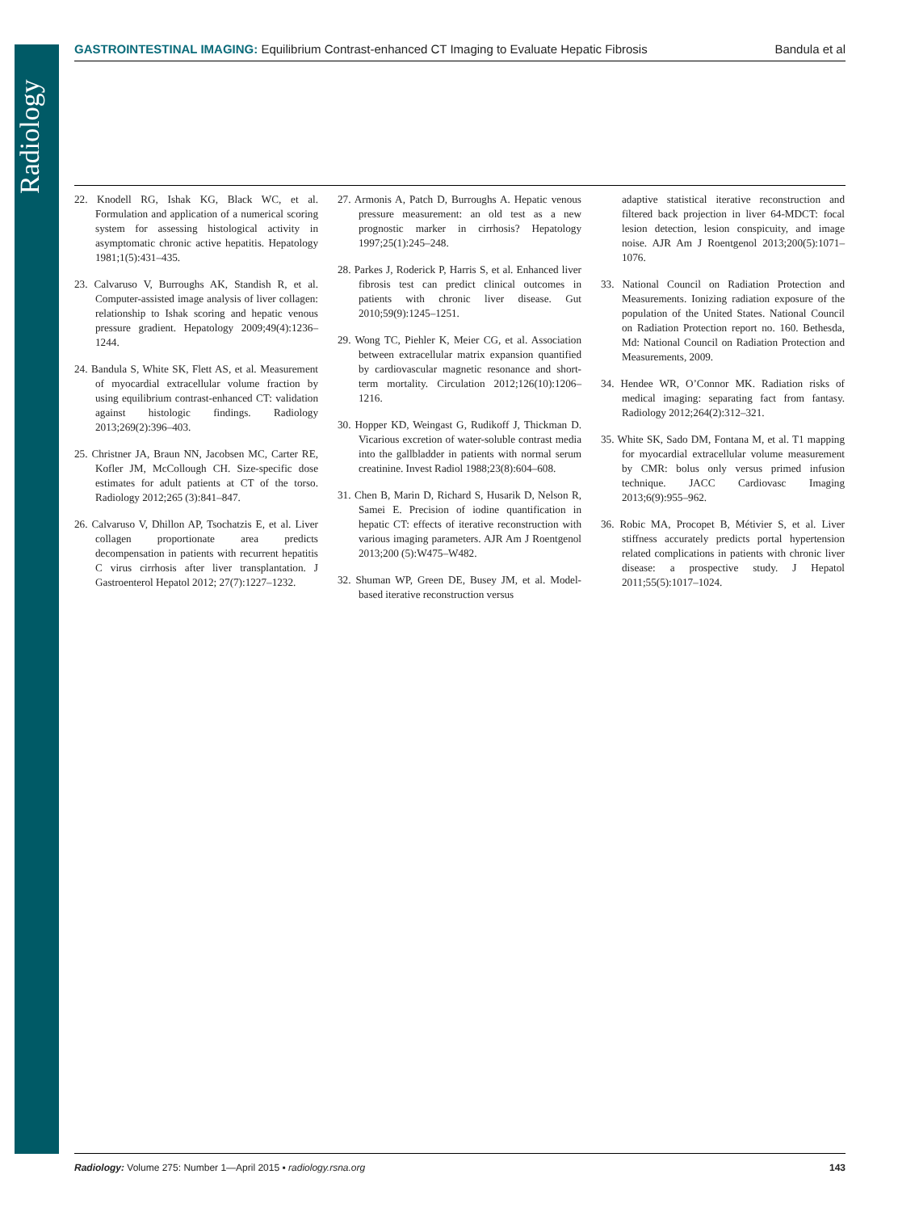Radiology
GASTROINTESTINAL IMAGING: Equilibrium Contrast-enhanced CT Imaging to Evaluate Hepatic Fibrosis Bandula et al
22. Knodell RG, Ishak KG, Black WC, et al. Formulation and application of a numerical scoring system for assessing histological activity in asymptomatic chronic active hepatitis. Hepatology 1981;1(5):431–435.
23. Calvaruso V, Burroughs AK, Standish R, et al. Computer-assisted image analysis of liver collagen: relationship to Ishak scoring and hepatic venous pressure gradient. Hepatology 2009;49(4):1236–1244.
24. Bandula S, White SK, Flett AS, et al. Measurement of myocardial extracellular volume fraction by using equilibrium contrast-enhanced CT: validation against histologic findings. Radiology 2013;269(2):396–403.
25. Christner JA, Braun NN, Jacobsen MC, Carter RE, Kofler JM, McCollough CH. Size-specific dose estimates for adult patients at CT of the torso. Radiology 2012;265 (3):841–847.
26. Calvaruso V, Dhillon AP, Tsochatzis E, et al. Liver collagen proportionate area predicts decompensation in patients with recurrent hepatitis C virus cirrhosis after liver transplantation. J Gastroenterol Hepatol 2012; 27(7):1227–1232.
27. Armonis A, Patch D, Burroughs A. Hepatic venous pressure measurement: an old test as a new prognostic marker in cirrhosis? Hepatology 1997;25(1):245–248.
28. Parkes J, Roderick P, Harris S, et al. Enhanced liver fibrosis test can predict clinical outcomes in patients with chronic liver disease. Gut 2010;59(9):1245–1251.
29. Wong TC, Piehler K, Meier CG, et al. Association between extracellular matrix expansion quantified by cardiovascular magnetic resonance and short-term mortality. Circulation 2012;126(10):1206–1216.
30. Hopper KD, Weingast G, Rudikoff J, Thickman D. Vicarious excretion of water-soluble contrast media into the gallbladder in patients with normal serum creatinine. Invest Radiol 1988;23(8):604–608.
31. Chen B, Marin D, Richard S, Husarik D, Nelson R, Samei E. Precision of iodine quantification in hepatic CT: effects of iterative reconstruction with various imaging parameters. AJR Am J Roentgenol 2013;200 (5):W475–W482.
32. Shuman WP, Green DE, Busey JM, et al. Model-based iterative reconstruction versus
adaptive statistical iterative reconstruction and filtered back projection in liver 64-MDCT: focal lesion detection, lesion conspicuity, and image noise. AJR Am J Roentgenol 2013;200(5):1071–1076.
33. National Council on Radiation Protection and Measurements. Ionizing radiation exposure of the population of the United States. National Council on Radiation Protection report no. 160. Bethesda, Md: National Council on Radiation Protection and Measurements, 2009.
34. Hendee WR, O’Connor MK. Radiation risks of medical imaging: separating fact from fantasy. Radiology 2012;264(2):312–321.
35. White SK, Sado DM, Fontana M, et al. T1 mapping for myocardial extracellular volume measurement by CMR: bolus only versus primed infusion technique. JACC Cardiovasc Imaging 2013;6(9):955–962.
36. Robic MA, Procopet B, Métivier S, et al. Liver stiffness accurately predicts portal hypertension related complications in patients with chronic liver disease: a prospective study. J Hepatol 2011;55(5):1017–1024.
Radiology: Volume 275: Number 1—April 2015 ▪ radiology.rsna.org 143